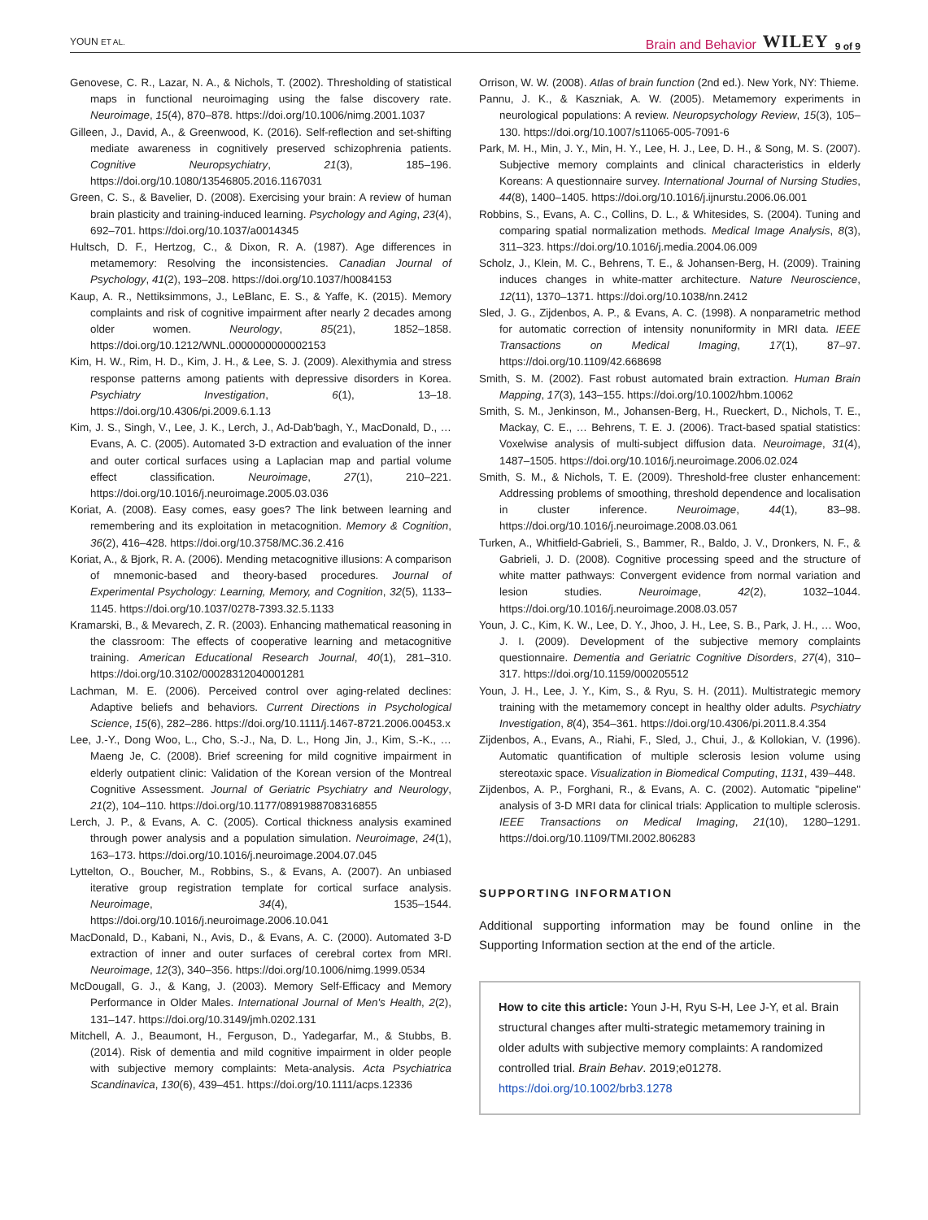YOUN ET AL. Brain and Behavior WILEY 9 of 9
Genovese, C. R., Lazar, N. A., & Nichols, T. (2002). Thresholding of statistical maps in functional neuroimaging using the false discovery rate. Neuroimage, 15(4), 870–878. https://doi.org/10.1006/nimg.2001.1037
Gilleen, J., David, A., & Greenwood, K. (2016). Self-reflection and set-shifting mediate awareness in cognitively preserved schizophrenia patients. Cognitive Neuropsychiatry, 21(3), 185–196. https://doi.org/10.1080/13546805.2016.1167031
Green, C. S., & Bavelier, D. (2008). Exercising your brain: A review of human brain plasticity and training-induced learning. Psychology and Aging, 23(4), 692–701. https://doi.org/10.1037/a0014345
Hultsch, D. F., Hertzog, C., & Dixon, R. A. (1987). Age differences in metamemory: Resolving the inconsistencies. Canadian Journal of Psychology, 41(2), 193–208. https://doi.org/10.1037/h0084153
Kaup, A. R., Nettiksimmons, J., LeBlanc, E. S., & Yaffe, K. (2015). Memory complaints and risk of cognitive impairment after nearly 2 decades among older women. Neurology, 85(21), 1852–1858. https://doi.org/10.1212/WNL.0000000000002153
Kim, H. W., Rim, H. D., Kim, J. H., & Lee, S. J. (2009). Alexithymia and stress response patterns among patients with depressive disorders in Korea. Psychiatry Investigation, 6(1), 13–18. https://doi.org/10.4306/pi.2009.6.1.13
Kim, J. S., Singh, V., Lee, J. K., Lerch, J., Ad-Dab'bagh, Y., MacDonald, D., … Evans, A. C. (2005). Automated 3-D extraction and evaluation of the inner and outer cortical surfaces using a Laplacian map and partial volume effect classification. Neuroimage, 27(1), 210–221. https://doi.org/10.1016/j.neuroimage.2005.03.036
Koriat, A. (2008). Easy comes, easy goes? The link between learning and remembering and its exploitation in metacognition. Memory & Cognition, 36(2), 416–428. https://doi.org/10.3758/MC.36.2.416
Koriat, A., & Bjork, R. A. (2006). Mending metacognitive illusions: A comparison of mnemonic-based and theory-based procedures. Journal of Experimental Psychology: Learning, Memory, and Cognition, 32(5), 1133–1145. https://doi.org/10.1037/0278-7393.32.5.1133
Kramarski, B., & Mevarech, Z. R. (2003). Enhancing mathematical reasoning in the classroom: The effects of cooperative learning and metacognitive training. American Educational Research Journal, 40(1), 281–310. https://doi.org/10.3102/00028312040001281
Lachman, M. E. (2006). Perceived control over aging-related declines: Adaptive beliefs and behaviors. Current Directions in Psychological Science, 15(6), 282–286. https://doi.org/10.1111/j.1467-8721.2006.00453.x
Lee, J.-Y., Dong Woo, L., Cho, S.-J., Na, D. L., Hong Jin, J., Kim, S.-K., … Maeng Je, C. (2008). Brief screening for mild cognitive impairment in elderly outpatient clinic: Validation of the Korean version of the Montreal Cognitive Assessment. Journal of Geriatric Psychiatry and Neurology, 21(2), 104–110. https://doi.org/10.1177/0891988708316855
Lerch, J. P., & Evans, A. C. (2005). Cortical thickness analysis examined through power analysis and a population simulation. Neuroimage, 24(1), 163–173. https://doi.org/10.1016/j.neuroimage.2004.07.045
Lyttelton, O., Boucher, M., Robbins, S., & Evans, A. (2007). An unbiased iterative group registration template for cortical surface analysis. Neuroimage, 34(4), 1535–1544. https://doi.org/10.1016/j.neuroimage.2006.10.041
MacDonald, D., Kabani, N., Avis, D., & Evans, A. C. (2000). Automated 3-D extraction of inner and outer surfaces of cerebral cortex from MRI. Neuroimage, 12(3), 340–356. https://doi.org/10.1006/nimg.1999.0534
McDougall, G. J., & Kang, J. (2003). Memory Self-Efficacy and Memory Performance in Older Males. International Journal of Men's Health, 2(2), 131–147. https://doi.org/10.3149/jmh.0202.131
Mitchell, A. J., Beaumont, H., Ferguson, D., Yadegarfar, M., & Stubbs, B. (2014). Risk of dementia and mild cognitive impairment in older people with subjective memory complaints: Meta-analysis. Acta Psychiatrica Scandinavica, 130(6), 439–451. https://doi.org/10.1111/acps.12336
Orrison, W. W. (2008). Atlas of brain function (2nd ed.). New York, NY: Thieme.
Pannu, J. K., & Kaszniak, A. W. (2005). Metamemory experiments in neurological populations: A review. Neuropsychology Review, 15(3), 105–130. https://doi.org/10.1007/s11065-005-7091-6
Park, M. H., Min, J. Y., Min, H. Y., Lee, H. J., Lee, D. H., & Song, M. S. (2007). Subjective memory complaints and clinical characteristics in elderly Koreans: A questionnaire survey. International Journal of Nursing Studies, 44(8), 1400–1405. https://doi.org/10.1016/j.ijnurstu.2006.06.001
Robbins, S., Evans, A. C., Collins, D. L., & Whitesides, S. (2004). Tuning and comparing spatial normalization methods. Medical Image Analysis, 8(3), 311–323. https://doi.org/10.1016/j.media.2004.06.009
Scholz, J., Klein, M. C., Behrens, T. E., & Johansen-Berg, H. (2009). Training induces changes in white-matter architecture. Nature Neuroscience, 12(11), 1370–1371. https://doi.org/10.1038/nn.2412
Sled, J. G., Zijdenbos, A. P., & Evans, A. C. (1998). A nonparametric method for automatic correction of intensity nonuniformity in MRI data. IEEE Transactions on Medical Imaging, 17(1), 87–97. https://doi.org/10.1109/42.668698
Smith, S. M. (2002). Fast robust automated brain extraction. Human Brain Mapping, 17(3), 143–155. https://doi.org/10.1002/hbm.10062
Smith, S. M., Jenkinson, M., Johansen-Berg, H., Rueckert, D., Nichols, T. E., Mackay, C. E., … Behrens, T. E. J. (2006). Tract-based spatial statistics: Voxelwise analysis of multi-subject diffusion data. Neuroimage, 31(4), 1487–1505. https://doi.org/10.1016/j.neuroimage.2006.02.024
Smith, S. M., & Nichols, T. E. (2009). Threshold-free cluster enhancement: Addressing problems of smoothing, threshold dependence and localisation in cluster inference. Neuroimage, 44(1), 83–98. https://doi.org/10.1016/j.neuroimage.2008.03.061
Turken, A., Whitfield-Gabrieli, S., Bammer, R., Baldo, J. V., Dronkers, N. F., & Gabrieli, J. D. (2008). Cognitive processing speed and the structure of white matter pathways: Convergent evidence from normal variation and lesion studies. Neuroimage, 42(2), 1032–1044. https://doi.org/10.1016/j.neuroimage.2008.03.057
Youn, J. C., Kim, K. W., Lee, D. Y., Jhoo, J. H., Lee, S. B., Park, J. H., … Woo, J. I. (2009). Development of the subjective memory complaints questionnaire. Dementia and Geriatric Cognitive Disorders, 27(4), 310–317. https://doi.org/10.1159/000205512
Youn, J. H., Lee, J. Y., Kim, S., & Ryu, S. H. (2011). Multistrategic memory training with the metamemory concept in healthy older adults. Psychiatry Investigation, 8(4), 354–361. https://doi.org/10.4306/pi.2011.8.4.354
Zijdenbos, A., Evans, A., Riahi, F., Sled, J., Chui, J., & Kollokian, V. (1996). Automatic quantification of multiple sclerosis lesion volume using stereotaxic space. Visualization in Biomedical Computing, 1131, 439–448.
Zijdenbos, A. P., Forghani, R., & Evans, A. C. (2002). Automatic "pipeline" analysis of 3-D MRI data for clinical trials: Application to multiple sclerosis. IEEE Transactions on Medical Imaging, 21(10), 1280–1291. https://doi.org/10.1109/TMI.2002.806283
SUPPORTING INFORMATION
Additional supporting information may be found online in the Supporting Information section at the end of the article.
How to cite this article: Youn J-H, Ryu S-H, Lee J-Y, et al. Brain structural changes after multi-strategic metamemory training in older adults with subjective memory complaints: A randomized controlled trial. Brain Behav. 2019;e01278. https://doi.org/10.1002/brb3.1278